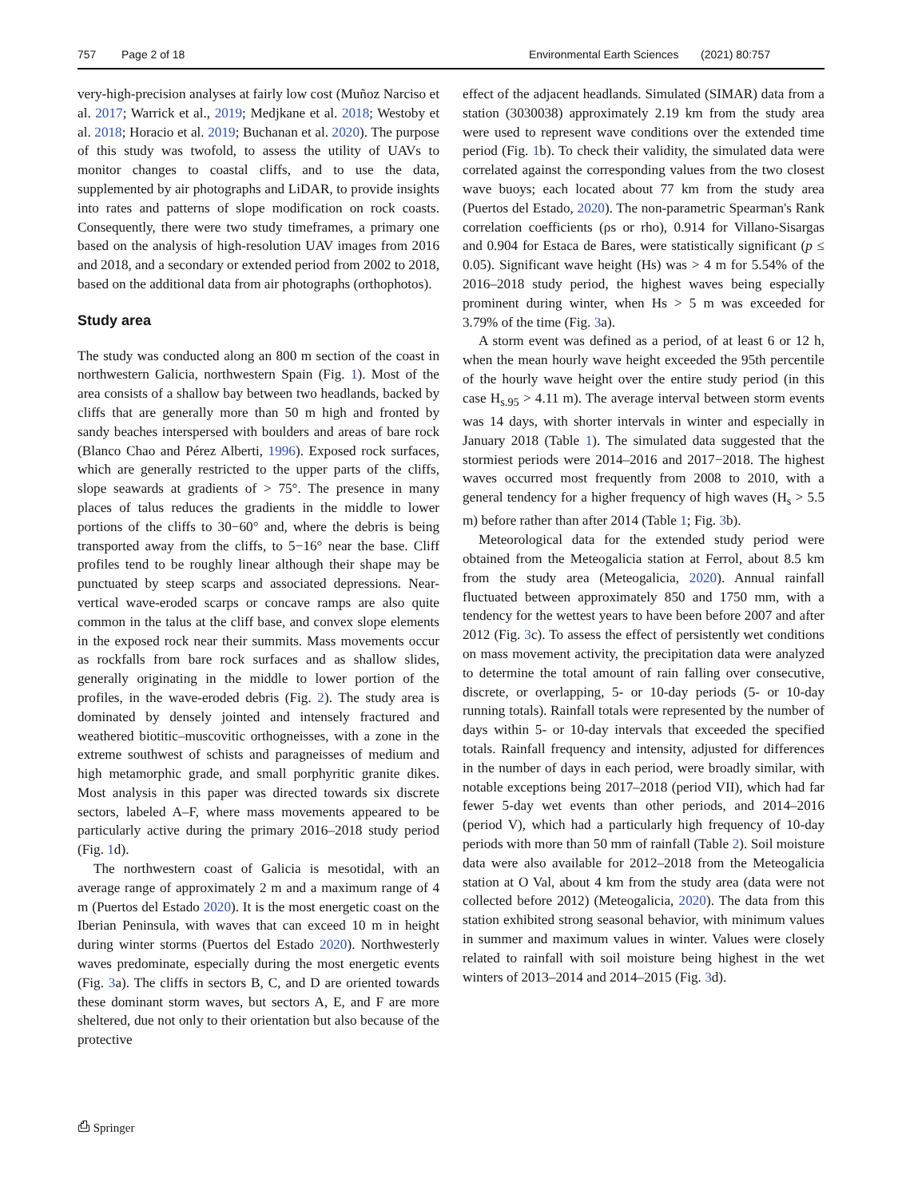757 Page 2 of 18 Environmental Earth Sciences (2021) 80:757
very-high-precision analyses at fairly low cost (Muñoz Narciso et al. 2017; Warrick et al., 2019; Medjkane et al. 2018; Westoby et al. 2018; Horacio et al. 2019; Buchanan et al. 2020). The purpose of this study was twofold, to assess the utility of UAVs to monitor changes to coastal cliffs, and to use the data, supplemented by air photographs and LiDAR, to provide insights into rates and patterns of slope modification on rock coasts. Consequently, there were two study timeframes, a primary one based on the analysis of high-resolution UAV images from 2016 and 2018, and a secondary or extended period from 2002 to 2018, based on the additional data from air photographs (orthophotos).
Study area
The study was conducted along an 800 m section of the coast in northwestern Galicia, northwestern Spain (Fig. 1). Most of the area consists of a shallow bay between two headlands, backed by cliffs that are generally more than 50 m high and fronted by sandy beaches interspersed with boulders and areas of bare rock (Blanco Chao and Pérez Alberti, 1996). Exposed rock surfaces, which are generally restricted to the upper parts of the cliffs, slope seawards at gradients of > 75°. The presence in many places of talus reduces the gradients in the middle to lower portions of the cliffs to 30−60° and, where the debris is being transported away from the cliffs, to 5−16° near the base. Cliff profiles tend to be roughly linear although their shape may be punctuated by steep scarps and associated depressions. Near-vertical wave-eroded scarps or concave ramps are also quite common in the talus at the cliff base, and convex slope elements in the exposed rock near their summits. Mass movements occur as rockfalls from bare rock surfaces and as shallow slides, generally originating in the middle to lower portion of the profiles, in the wave-eroded debris (Fig. 2). The study area is dominated by densely jointed and intensely fractured and weathered biotitic–muscovitic orthogneisses, with a zone in the extreme southwest of schists and paragneisses of medium and high metamorphic grade, and small porphyritic granite dikes. Most analysis in this paper was directed towards six discrete sectors, labeled A–F, where mass movements appeared to be particularly active during the primary 2016–2018 study period (Fig. 1d).
The northwestern coast of Galicia is mesotidal, with an average range of approximately 2 m and a maximum range of 4 m (Puertos del Estado 2020). It is the most energetic coast on the Iberian Peninsula, with waves that can exceed 10 m in height during winter storms (Puertos del Estado 2020). Northwesterly waves predominate, especially during the most energetic events (Fig. 3a). The cliffs in sectors B, C, and D are oriented towards these dominant storm waves, but sectors A, E, and F are more sheltered, due not only to their orientation but also because of the protective
effect of the adjacent headlands. Simulated (SIMAR) data from a station (3030038) approximately 2.19 km from the study area were used to represent wave conditions over the extended time period (Fig. 1b). To check their validity, the simulated data were correlated against the corresponding values from the two closest wave buoys; each located about 77 km from the study area (Puertos del Estado, 2020). The non-parametric Spearman's Rank correlation coefficients (ρs or rho), 0.914 for Villano-Sisargas and 0.904 for Estaca de Bares, were statistically significant (p ≤ 0.05). Significant wave height (Hs) was > 4 m for 5.54% of the 2016–2018 study period, the highest waves being especially prominent during winter, when Hs > 5 m was exceeded for 3.79% of the time (Fig. 3a).
A storm event was defined as a period, of at least 6 or 12 h, when the mean hourly wave height exceeded the 95th percentile of the hourly wave height over the entire study period (in this case H<sub>s.95</sub> > 4.11 m). The average interval between storm events was 14 days, with shorter intervals in winter and especially in January 2018 (Table 1). The simulated data suggested that the stormiest periods were 2014–2016 and 2017−2018. The highest waves occurred most frequently from 2008 to 2010, with a general tendency for a higher frequency of high waves (H<sub>s</sub> > 5.5 m) before rather than after 2014 (Table 1; Fig. 3b).
Meteorological data for the extended study period were obtained from the Meteogalicia station at Ferrol, about 8.5 km from the study area (Meteogalicia, 2020). Annual rainfall fluctuated between approximately 850 and 1750 mm, with a tendency for the wettest years to have been before 2007 and after 2012 (Fig. 3c). To assess the effect of persistently wet conditions on mass movement activity, the precipitation data were analyzed to determine the total amount of rain falling over consecutive, discrete, or overlapping, 5- or 10-day periods (5- or 10-day running totals). Rainfall totals were represented by the number of days within 5- or 10-day intervals that exceeded the specified totals. Rainfall frequency and intensity, adjusted for differences in the number of days in each period, were broadly similar, with notable exceptions being 2017–2018 (period VII), which had far fewer 5-day wet events than other periods, and 2014–2016 (period V), which had a particularly high frequency of 10-day periods with more than 50 mm of rainfall (Table 2). Soil moisture data were also available for 2012–2018 from the Meteogalicia station at O Val, about 4 km from the study area (data were not collected before 2012) (Meteogalicia, 2020). The data from this station exhibited strong seasonal behavior, with minimum values in summer and maximum values in winter. Values were closely related to rainfall with soil moisture being highest in the wet winters of 2013–2014 and 2014–2015 (Fig. 3d).
⎙ Springer